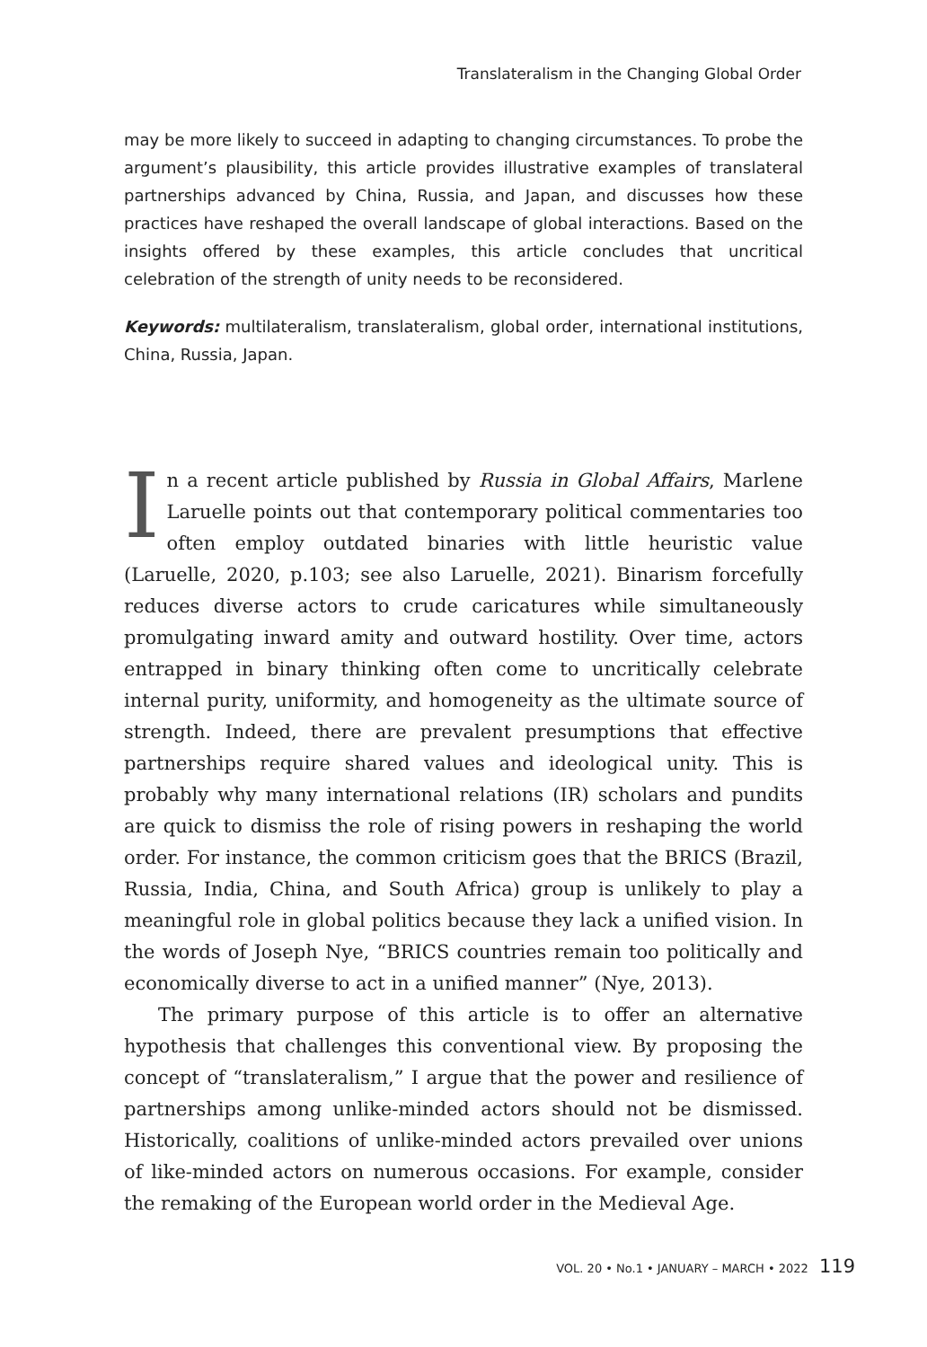Translateralism in the Changing Global Order
may be more likely to succeed in adapting to changing circumstances. To probe the argument’s plausibility, this article provides illustrative examples of translateral partnerships advanced by China, Russia, and Japan, and discusses how these practices have reshaped the overall landscape of global interactions. Based on the insights offered by these examples, this article concludes that uncritical celebration of the strength of unity needs to be reconsidered.
Keywords: multilateralism, translateralism, global order, international institutions, China, Russia, Japan.
In a recent article published by Russia in Global Affairs, Marlene Laruelle points out that contemporary political commentaries too often employ outdated binaries with little heuristic value (Laruelle, 2020, p.103; see also Laruelle, 2021). Binarism forcefully reduces diverse actors to crude caricatures while simultaneously promulgating inward amity and outward hostility. Over time, actors entrapped in binary thinking often come to uncritically celebrate internal purity, uniformity, and homogeneity as the ultimate source of strength. Indeed, there are prevalent presumptions that effective partnerships require shared values and ideological unity. This is probably why many international relations (IR) scholars and pundits are quick to dismiss the role of rising powers in reshaping the world order. For instance, the common criticism goes that the BRICS (Brazil, Russia, India, China, and South Africa) group is unlikely to play a meaningful role in global politics because they lack a unified vision. In the words of Joseph Nye, “BRICS countries remain too politically and economically diverse to act in a unified manner” (Nye, 2013).
The primary purpose of this article is to offer an alternative hypothesis that challenges this conventional view. By proposing the concept of “translateralism,” I argue that the power and resilience of partnerships among unlike-minded actors should not be dismissed. Historically, coalitions of unlike-minded actors prevailed over unions of like-minded actors on numerous occasions. For example, consider the remaking of the European world order in the Medieval Age.
VOL. 20 • No.1 • JANUARY – MARCH • 2022 119